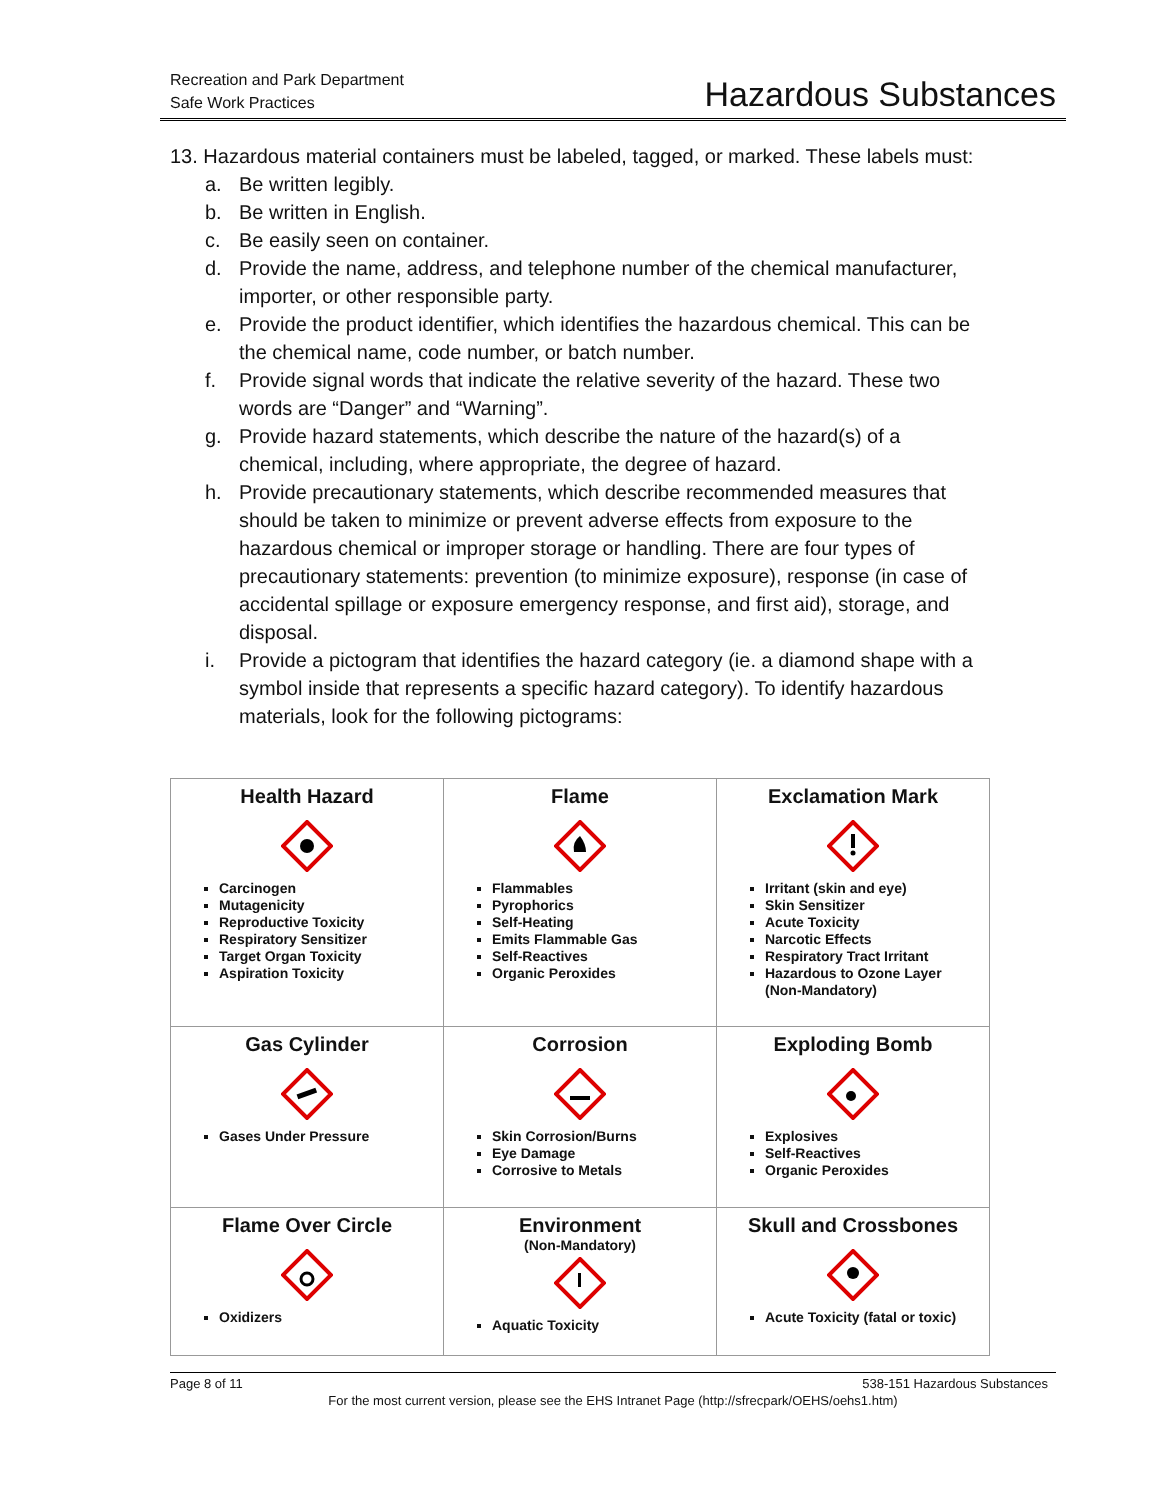Recreation and Park Department
Safe Work Practices
Hazardous Substances
13. Hazardous material containers must be labeled, tagged, or marked. These labels must:
a. Be written legibly.
b. Be written in English.
c. Be easily seen on container.
d. Provide the name, address, and telephone number of the chemical manufacturer, importer, or other responsible party.
e. Provide the product identifier, which identifies the hazardous chemical. This can be the chemical name, code number, or batch number.
f. Provide signal words that indicate the relative severity of the hazard. These two words are “Danger” and “Warning”.
g. Provide hazard statements, which describe the nature of the hazard(s) of a chemical, including, where appropriate, the degree of hazard.
h. Provide precautionary statements, which describe recommended measures that should be taken to minimize or prevent adverse effects from exposure to the hazardous chemical or improper storage or handling. There are four types of precautionary statements: prevention (to minimize exposure), response (in case of accidental spillage or exposure emergency response, and first aid), storage, and disposal.
i. Provide a pictogram that identifies the hazard category (ie. a diamond shape with a symbol inside that represents a specific hazard category). To identify hazardous materials, look for the following pictograms:
| Health Hazard Carcinogen Mutagenicity Reproductive Toxicity Respiratory Sensitizer Target Organ Toxicity Aspiration Toxicity | Flame Flammables Pyrophorics Self-Heating Emits Flammable Gas Self-Reactives Organic Peroxides | Exclamation Mark Irritant (skin and eye) Skin Sensitizer Acute Toxicity Narcotic Effects Respiratory Tract Irritant Hazardous to Ozone Layer (Non-Mandatory) |
| Gas Cylinder Gases Under Pressure | Corrosion Skin Corrosion/Burns Eye Damage Corrosive to Metals | Exploding Bomb Explosives Self-Reactives Organic Peroxides |
| Flame Over Circle Oxidizers | Environment (Non-Mandatory) Aquatic Toxicity | Skull and Crossbones Acute Toxicity (fatal or toxic) |
Page 8 of 11 538-151 Hazardous Substances
For the most current version, please see the EHS Intranet Page (http://sfrecpark/OEHS/oehs1.htm)